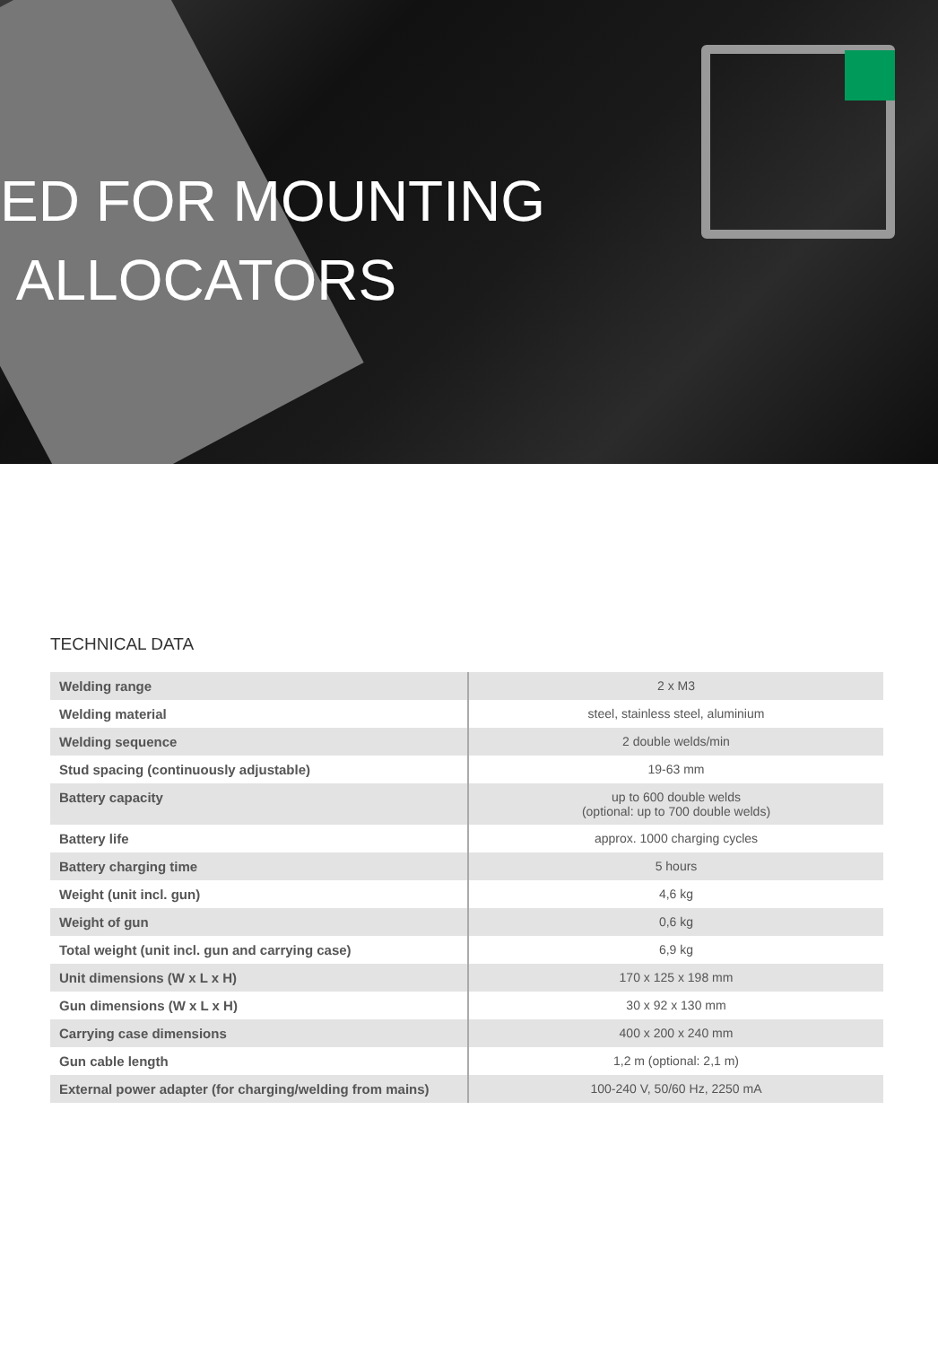ED FOR MOUNTING
ALLOCATORS
TECHNICAL DATA
| Welding range | 2 x M3 |
| Welding material | steel, stainless steel, aluminium |
| Welding sequence | 2 double welds/min |
| Stud spacing (continuously adjustable) | 19-63 mm |
| Battery capacity | up to 600 double welds (optional: up to 700 double welds) |
| Battery life | approx. 1000 charging cycles |
| Battery charging time | 5 hours |
| Weight (unit incl. gun) | 4,6 kg |
| Weight of gun | 0,6 kg |
| Total weight (unit incl. gun and carrying case) | 6,9 kg |
| Unit dimensions (W x L x H) | 170 x 125 x 198 mm |
| Gun dimensions (W x L x H) | 30 x 92 x 130 mm |
| Carrying case dimensions | 400 x 200 x 240 mm |
| Gun cable length | 1,2 m (optional: 2,1 m) |
| External power adapter (for charging/welding from mains) | 100-240 V, 50/60 Hz, 2250 mA |